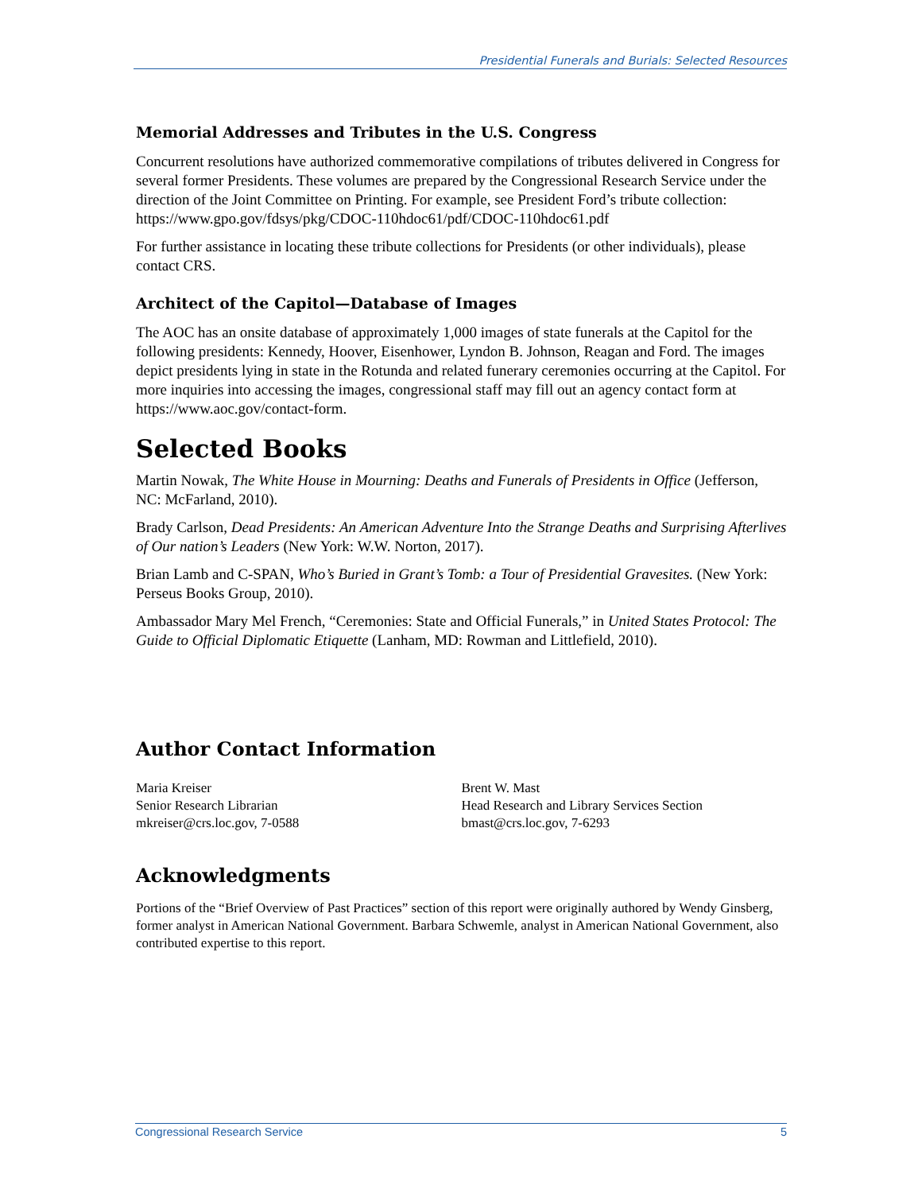Presidential Funerals and Burials: Selected Resources
Memorial Addresses and Tributes in the U.S. Congress
Concurrent resolutions have authorized commemorative compilations of tributes delivered in Congress for several former Presidents. These volumes are prepared by the Congressional Research Service under the direction of the Joint Committee on Printing. For example, see President Ford’s tribute collection:
https://www.gpo.gov/fdsys/pkg/CDOC-110hdoc61/pdf/CDOC-110hdoc61.pdf
For further assistance in locating these tribute collections for Presidents (or other individuals), please contact CRS.
Architect of the Capitol—Database of Images
The AOC has an onsite database of approximately 1,000 images of state funerals at the Capitol for the following presidents: Kennedy, Hoover, Eisenhower, Lyndon B. Johnson, Reagan and Ford. The images depict presidents lying in state in the Rotunda and related funerary ceremonies occurring at the Capitol. For more inquiries into accessing the images, congressional staff may fill out an agency contact form at https://www.aoc.gov/contact-form.
Selected Books
Martin Nowak, The White House in Mourning: Deaths and Funerals of Presidents in Office (Jefferson, NC: McFarland, 2010).
Brady Carlson, Dead Presidents: An American Adventure Into the Strange Deaths and Surprising Afterlives of Our nation’s Leaders (New York: W.W. Norton, 2017).
Brian Lamb and C-SPAN, Who’s Buried in Grant’s Tomb: a Tour of Presidential Gravesites. (New York: Perseus Books Group, 2010).
Ambassador Mary Mel French, “Ceremonies: State and Official Funerals,” in United States Protocol: The Guide to Official Diplomatic Etiquette (Lanham, MD: Rowman and Littlefield, 2010).
Author Contact Information
Maria Kreiser
Senior Research Librarian
mkreiser@crs.loc.gov, 7-0588
Brent W. Mast
Head Research and Library Services Section
bmast@crs.loc.gov, 7-6293
Acknowledgments
Portions of the “Brief Overview of Past Practices” section of this report were originally authored by Wendy Ginsberg, former analyst in American National Government. Barbara Schwemle, analyst in American National Government, also contributed expertise to this report.
Congressional Research Service 5